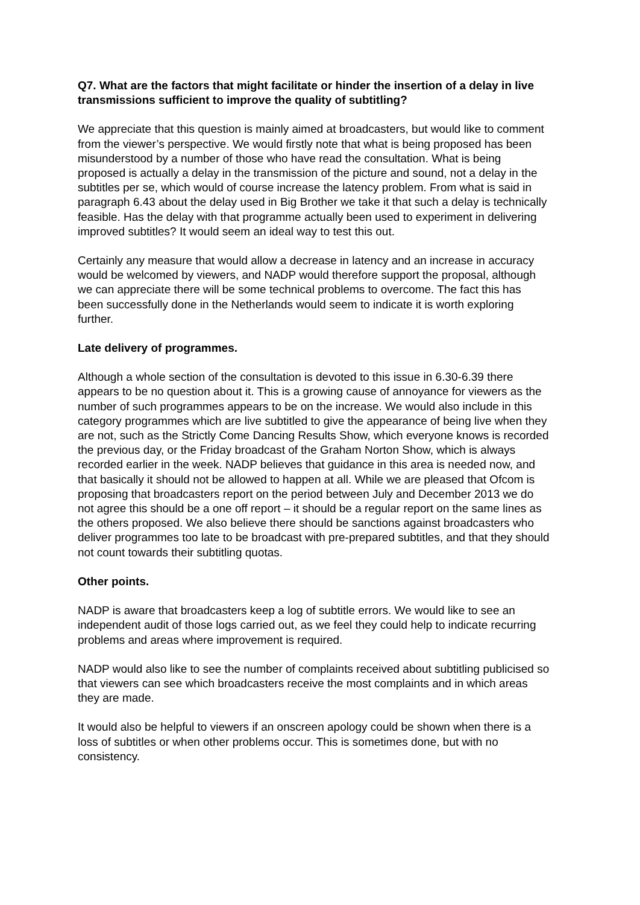Q7. What are the factors that might facilitate or hinder the insertion of a delay in live transmissions sufficient to improve the quality of subtitling?
We appreciate that this question is mainly aimed at broadcasters, but would like to comment from the viewer’s perspective. We would firstly note that what is being proposed has been misunderstood by a number of those who have read the consultation. What is being proposed is actually a delay in the transmission of the picture and sound, not a delay in the subtitles per se, which would of course increase the latency problem. From what is said in paragraph 6.43 about the delay used in Big Brother we take it that such a delay is technically feasible. Has the delay with that programme actually been used to experiment in delivering improved subtitles? It would seem an ideal way to test this out.
Certainly any measure that would allow a decrease in latency and an increase in accuracy would be welcomed by viewers, and NADP would therefore support the proposal, although we can appreciate there will be some technical problems to overcome. The fact this has been successfully done in the Netherlands would seem to indicate it is worth exploring further.
Late delivery of programmes.
Although a whole section of the consultation is devoted to this issue in 6.30-6.39 there appears to be no question about it. This is a growing cause of annoyance for viewers as the number of such programmes appears to be on the increase. We would also include in this category programmes which are live subtitled to give the appearance of being live when they are not, such as the Strictly Come Dancing Results Show, which everyone knows is recorded the previous day, or the Friday broadcast of the Graham Norton Show, which is always recorded earlier in the week. NADP believes that guidance in this area is needed now, and that basically it should not be allowed to happen at all. While we are pleased that Ofcom is proposing that broadcasters report on the period between July and December 2013 we do not agree this should be a one off report – it should be a regular report on the same lines as the others proposed. We also believe there should be sanctions against broadcasters who deliver programmes too late to be broadcast with pre-prepared subtitles, and that they should not count towards their subtitling quotas.
Other points.
NADP is aware that broadcasters keep a log of subtitle errors. We would like to see an independent audit of those logs carried out, as we feel they could help to indicate recurring problems and areas where improvement is required.
NADP would also like to see the number of complaints received about subtitling publicised so that viewers can see which broadcasters receive the most complaints and in which areas they are made.
It would also be helpful to viewers if an onscreen apology could be shown when there is a loss of subtitles or when other problems occur. This is sometimes done, but with no consistency.